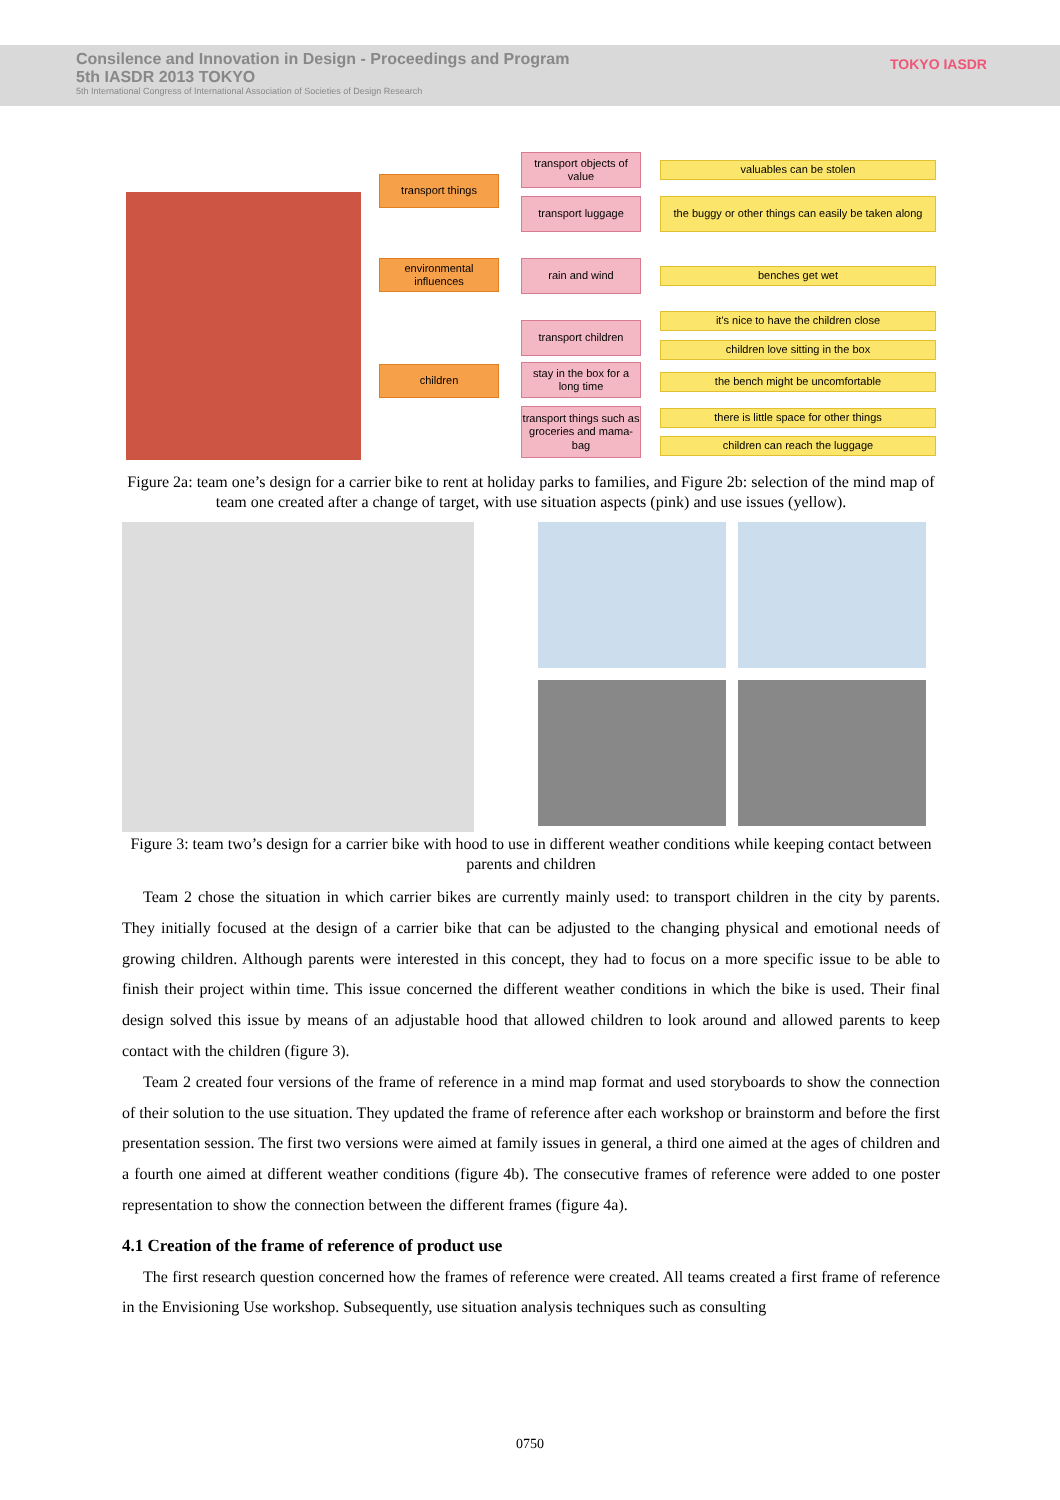Consilence and Innovation in Design - Proceedings and Program
5th IASDR 2013 TOKYO
5th International Congress of International Association of Societies of Design Research
TOKYO IASDR
transport things
environmental influences
children
transport objects of value
transport luggage
rain and wind
transport children
stay in the box for a long time
transport things such as groceries and mama-bag
valuables can be stolen
the buggy or other things can easily be taken along
benches get wet
it's nice to have the children close
children love sitting in the box
the bench might be uncomfortable
there is little space for other things
children can reach the luggage
Figure 2a: team one’s design for a carrier bike to rent at holiday parks to families, and Figure 2b: selection of the mind map of team one created after a change of target, with use situation aspects (pink) and use issues (yellow).
Figure 3: team two’s design for a carrier bike with hood to use in different weather conditions while keeping contact between parents and children
Team 2 chose the situation in which carrier bikes are currently mainly used: to transport children in the city by parents. They initially focused at the design of a carrier bike that can be adjusted to the changing physical and emotional needs of growing children. Although parents were interested in this concept, they had to focus on a more specific issue to be able to finish their project within time. This issue concerned the different weather conditions in which the bike is used. Their final design solved this issue by means of an adjustable hood that allowed children to look around and allowed parents to keep contact with the children (figure 3).
Team 2 created four versions of the frame of reference in a mind map format and used storyboards to show the connection of their solution to the use situation. They updated the frame of reference after each workshop or brainstorm and before the first presentation session. The first two versions were aimed at family issues in general, a third one aimed at the ages of children and a fourth one aimed at different weather conditions (figure 4b). The consecutive frames of reference were added to one poster representation to show the connection between the different frames (figure 4a).
4.1 Creation of the frame of reference of product use
The first research question concerned how the frames of reference were created. All teams created a first frame of reference in the Envisioning Use workshop. Subsequently, use situation analysis techniques such as consulting
0750